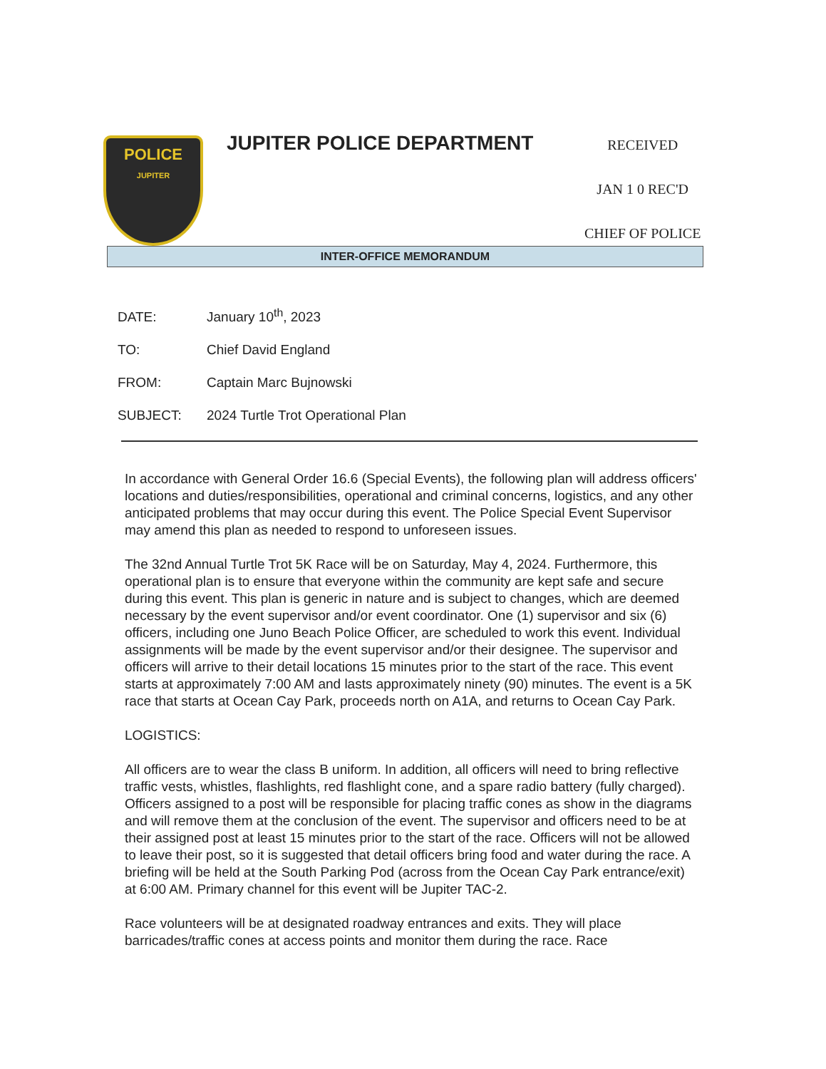POLICE
JUPITER
JUPITER POLICE DEPARTMENT
RECEIVED
JAN 1 0 REC'D
CHIEF OF POLICE
INTER-OFFICE MEMORANDUM
DATE: January 10<sup>th</sup>, 2023
TO: Chief David England
FROM: Captain Marc Bujnowski
SUBJECT: 2024 Turtle Trot Operational Plan
In accordance with General Order 16.6 (Special Events), the following plan will address officers' locations and duties/responsibilities, operational and criminal concerns, logistics, and any other anticipated problems that may occur during this event. The Police Special Event Supervisor may amend this plan as needed to respond to unforeseen issues.
The 32nd Annual Turtle Trot 5K Race will be on Saturday, May 4, 2024. Furthermore, this operational plan is to ensure that everyone within the community are kept safe and secure during this event. This plan is generic in nature and is subject to changes, which are deemed necessary by the event supervisor and/or event coordinator. One (1) supervisor and six (6) officers, including one Juno Beach Police Officer, are scheduled to work this event. Individual assignments will be made by the event supervisor and/or their designee. The supervisor and officers will arrive to their detail locations 15 minutes prior to the start of the race. This event starts at approximately 7:00 AM and lasts approximately ninety (90) minutes. The event is a 5K race that starts at Ocean Cay Park, proceeds north on A1A, and returns to Ocean Cay Park.
LOGISTICS:
All officers are to wear the class B uniform. In addition, all officers will need to bring reflective traffic vests, whistles, flashlights, red flashlight cone, and a spare radio battery (fully charged). Officers assigned to a post will be responsible for placing traffic cones as show in the diagrams and will remove them at the conclusion of the event. The supervisor and officers need to be at their assigned post at least 15 minutes prior to the start of the race. Officers will not be allowed to leave their post, so it is suggested that detail officers bring food and water during the race. A briefing will be held at the South Parking Pod (across from the Ocean Cay Park entrance/exit) at 6:00 AM. Primary channel for this event will be Jupiter TAC-2.
Race volunteers will be at designated roadway entrances and exits. They will place barricades/traffic cones at access points and monitor them during the race. Race